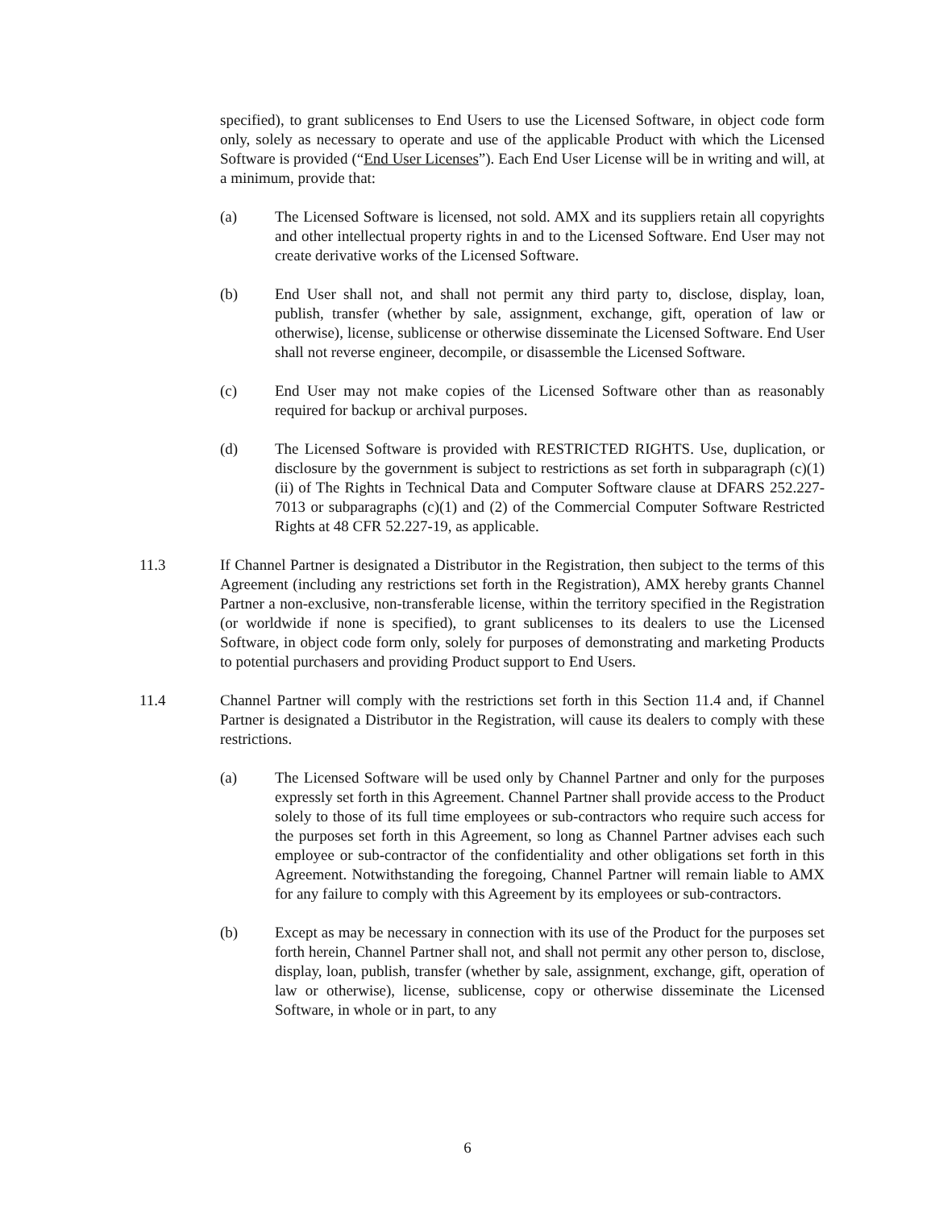specified), to grant sublicenses to End Users to use the Licensed Software, in object code form only, solely as necessary to operate and use of the applicable Product with which the Licensed Software is provided (“End User Licenses”). Each End User License will be in writing and will, at a minimum, provide that:
(a) The Licensed Software is licensed, not sold. AMX and its suppliers retain all copyrights and other intellectual property rights in and to the Licensed Software. End User may not create derivative works of the Licensed Software.
(b) End User shall not, and shall not permit any third party to, disclose, display, loan, publish, transfer (whether by sale, assignment, exchange, gift, operation of law or otherwise), license, sublicense or otherwise disseminate the Licensed Software. End User shall not reverse engineer, decompile, or disassemble the Licensed Software.
(c) End User may not make copies of the Licensed Software other than as reasonably required for backup or archival purposes.
(d) The Licensed Software is provided with RESTRICTED RIGHTS. Use, duplication, or disclosure by the government is subject to restrictions as set forth in subparagraph (c)(1)(ii) of The Rights in Technical Data and Computer Software clause at DFARS 252.227-7013 or subparagraphs (c)(1) and (2) of the Commercial Computer Software Restricted Rights at 48 CFR 52.227-19, as applicable.
11.3 If Channel Partner is designated a Distributor in the Registration, then subject to the terms of this Agreement (including any restrictions set forth in the Registration), AMX hereby grants Channel Partner a non-exclusive, non-transferable license, within the territory specified in the Registration (or worldwide if none is specified), to grant sublicenses to its dealers to use the Licensed Software, in object code form only, solely for purposes of demonstrating and marketing Products to potential purchasers and providing Product support to End Users.
11.4 Channel Partner will comply with the restrictions set forth in this Section 11.4 and, if Channel Partner is designated a Distributor in the Registration, will cause its dealers to comply with these restrictions.
(a) The Licensed Software will be used only by Channel Partner and only for the purposes expressly set forth in this Agreement. Channel Partner shall provide access to the Product solely to those of its full time employees or sub-contractors who require such access for the purposes set forth in this Agreement, so long as Channel Partner advises each such employee or sub-contractor of the confidentiality and other obligations set forth in this Agreement. Notwithstanding the foregoing, Channel Partner will remain liable to AMX for any failure to comply with this Agreement by its employees or sub-contractors.
(b) Except as may be necessary in connection with its use of the Product for the purposes set forth herein, Channel Partner shall not, and shall not permit any other person to, disclose, display, loan, publish, transfer (whether by sale, assignment, exchange, gift, operation of law or otherwise), license, sublicense, copy or otherwise disseminate the Licensed Software, in whole or in part, to any
6